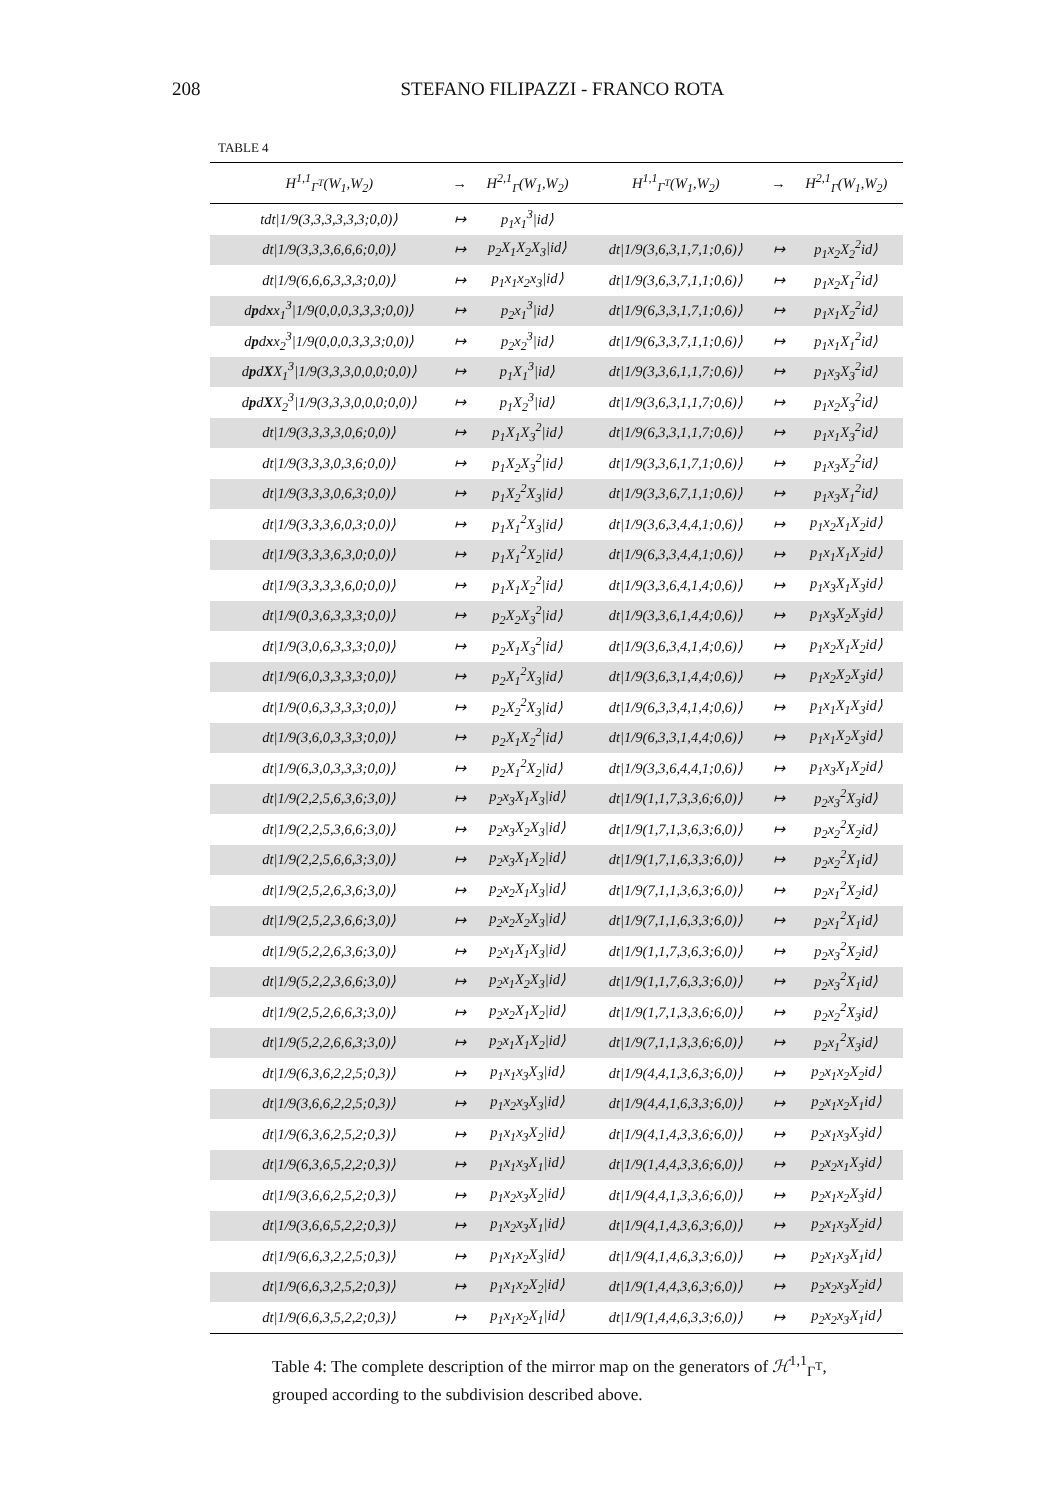208 STEFANO FILIPAZZI - FRANCO ROTA
TABLE 4
| H<sup>1,1</sup><sub>Γ<sup>T</sup></sub>(W<sub>1</sub>,W<sub>2</sub>) | → | H<sup>2,1</sup><sub>Γ</sub>(W<sub>1</sub>,W<sub>2</sub>) | H<sup>1,1</sup><sub>Γ<sup>T</sup></sub>(W<sub>1</sub>,W<sub>2</sub>) | → | H<sup>2,1</sup><sub>Γ</sub>(W<sub>1</sub>,W<sub>2</sub>) |
| --- | --- | --- | --- | --- | --- |
| tdt/1/9(3,3,3,3,3,3;0,0)⟩ | ↦ | p<sub>1</sub>x<sub>1</sub><sup>3</sup>/id⟩ | | | |
| dt/1/9(3,3,3,6,6,6;0,0)⟩ | ↦ | p<sub>2</sub>X<sub>1</sub>X<sub>2</sub>X<sub>3</sub>/id⟩ | dt/1/9(3,6,3,1,7,1;0,6)⟩ | ↦ | p<sub>1</sub>x<sub>2</sub>X<sub>2</sub><sup>2</sup>id⟩ |
| dt/1/9(6,6,6,3,3,3;0,0)⟩ | ↦ | p<sub>1</sub>x<sub>1</sub>x<sub>2</sub>x<sub>3</sub>/id⟩ | dt/1/9(3,6,3,7,1,1;0,6)⟩ | ↦ | p<sub>1</sub>x<sub>2</sub>X<sub>1</sub><sup>2</sup>id⟩ |
| d p d x x<sub>1</sub><sup>3</sup>/1/9(0,0,0,3,3,3;0,0)⟩ | ↦ | p<sub>2</sub>x<sub>1</sub><sup>3</sup>/id⟩ | dt/1/9(6,3,3,1,7,1;0,6)⟩ | ↦ | p<sub>1</sub>x<sub>1</sub>X<sub>2</sub><sup>2</sup>id⟩ |
| d p d x x<sub>2</sub><sup>3</sup>/1/9(0,0,0,3,3,3;0,0)⟩ | ↦ | p<sub>2</sub>x<sub>2</sub><sup>3</sup>/id⟩ | dt/1/9(6,3,3,7,1,1;0,6)⟩ | ↦ | p<sub>1</sub>x<sub>1</sub>X<sub>1</sub><sup>2</sup>id⟩ |
| d p d X X<sub>1</sub><sup>3</sup>/1/9(3,3,3,0,0,0;0,0)⟩ | ↦ | p<sub>1</sub>X<sub>1</sub><sup>3</sup>/id⟩ | dt/1/9(3,3,6,1,1,7;0,6)⟩ | ↦ | p<sub>1</sub>x<sub>3</sub>X<sub>3</sub><sup>2</sup>id⟩ |
| d p d X X<sub>2</sub><sup>3</sup>/1/9(3,3,3,0,0,0;0,0)⟩ | ↦ | p<sub>1</sub>X<sub>2</sub><sup>3</sup>/id⟩ | dt/1/9(3,6,3,1,1,7;0,6)⟩ | ↦ | p<sub>1</sub>x<sub>2</sub>X<sub>3</sub><sup>2</sup>id⟩ |
| dt/1/9(3,3,3,3,0,6;0,0)⟩ | ↦ | p<sub>1</sub>X<sub>1</sub>X<sub>3</sub><sup>2</sup>/id⟩ | dt/1/9(6,3,3,1,1,7;0,6)⟩ | ↦ | p<sub>1</sub>x<sub>1</sub>X<sub>3</sub><sup>2</sup>id⟩ |
| dt/1/9(3,3,3,0,3,6;0,0)⟩ | ↦ | p<sub>1</sub>X<sub>2</sub>X<sub>3</sub><sup>2</sup>/id⟩ | dt/1/9(3,3,6,1,7,1;0,6)⟩ | ↦ | p<sub>1</sub>x<sub>3</sub>X<sub>2</sub><sup>2</sup>id⟩ |
| dt/1/9(3,3,3,0,6,3;0,0)⟩ | ↦ | p<sub>1</sub>X<sub>2</sub><sup>2</sup>X<sub>3</sub>/id⟩ | dt/1/9(3,3,6,7,1,1;0,6)⟩ | ↦ | p<sub>1</sub>x<sub>3</sub>X<sub>1</sub><sup>2</sup>id⟩ |
| dt/1/9(3,3,3,6,0,3;0,0)⟩ | ↦ | p<sub>1</sub>X<sub>1</sub><sup>2</sup>X<sub>3</sub>/id⟩ | dt/1/9(3,6,3,4,4,1;0,6)⟩ | ↦ | p<sub>1</sub>x<sub>2</sub>X<sub>1</sub>X<sub>2</sub>id⟩ |
| dt/1/9(3,3,3,6,3,0;0,0)⟩ | ↦ | p<sub>1</sub>X<sub>1</sub><sup>2</sup>X<sub>2</sub>/id⟩ | dt/1/9(6,3,3,4,4,1;0,6)⟩ | ↦ | p<sub>1</sub>x<sub>1</sub>X<sub>1</sub>X<sub>2</sub>id⟩ |
| dt/1/9(3,3,3,3,6,0;0,0)⟩ | ↦ | p<sub>1</sub>X<sub>1</sub>X<sub>2</sub><sup>2</sup>/id⟩ | dt/1/9(3,3,6,4,1,4;0,6)⟩ | ↦ | p<sub>1</sub>x<sub>3</sub>X<sub>1</sub>X<sub>3</sub>id⟩ |
| dt/1/9(0,3,6,3,3,3;0,0)⟩ | ↦ | p<sub>2</sub>X<sub>2</sub>X<sub>3</sub><sup>2</sup>/id⟩ | dt/1/9(3,3,6,1,4,4;0,6)⟩ | ↦ | p<sub>1</sub>x<sub>3</sub>X<sub>2</sub>X<sub>3</sub>id⟩ |
| dt/1/9(3,0,6,3,3,3;0,0)⟩ | ↦ | p<sub>2</sub>X<sub>1</sub>X<sub>3</sub><sup>2</sup>/id⟩ | dt/1/9(3,6,3,4,1,4;0,6)⟩ | ↦ | p<sub>1</sub>x<sub>2</sub>X<sub>1</sub>X<sub>2</sub>id⟩ |
| dt/1/9(6,0,3,3,3,3;0,0)⟩ | ↦ | p<sub>2</sub>X<sub>1</sub><sup>2</sup>X<sub>3</sub>/id⟩ | dt/1/9(3,6,3,1,4,4;0,6)⟩ | ↦ | p<sub>1</sub>x<sub>2</sub>X<sub>2</sub>X<sub>3</sub>id⟩ |
| dt/1/9(0,6,3,3,3,3;0,0)⟩ | ↦ | p<sub>2</sub>X<sub>2</sub><sup>2</sup>X<sub>3</sub>/id⟩ | dt/1/9(6,3,3,4,1,4;0,6)⟩ | ↦ | p<sub>1</sub>x<sub>1</sub>X<sub>1</sub>X<sub>3</sub>id⟩ |
| dt/1/9(3,6,0,3,3,3;0,0)⟩ | ↦ | p<sub>2</sub>X<sub>1</sub>X<sub>2</sub><sup>2</sup>/id⟩ | dt/1/9(6,3,3,1,4,4;0,6)⟩ | ↦ | p<sub>1</sub>x<sub>1</sub>X<sub>2</sub>X<sub>3</sub>id⟩ |
| dt/1/9(6,3,0,3,3,3;0,0)⟩ | ↦ | p<sub>2</sub>X<sub>1</sub><sup>2</sup>X<sub>2</sub>/id⟩ | dt/1/9(3,3,6,4,4,1;0,6)⟩ | ↦ | p<sub>1</sub>x<sub>3</sub>X<sub>1</sub>X<sub>2</sub>id⟩ |
| dt/1/9(2,2,5,6,3,6;3,0)⟩ | ↦ | p<sub>2</sub>x<sub>3</sub>X<sub>1</sub>X<sub>3</sub>/id⟩ | dt/1/9(1,1,7,3,3,6;6,0)⟩ | ↦ | p<sub>2</sub>x<sub>3</sub><sup>2</sup>X<sub>3</sub>id⟩ |
| dt/1/9(2,2,5,3,6,6;3,0)⟩ | ↦ | p<sub>2</sub>x<sub>3</sub>X<sub>2</sub>X<sub>3</sub>/id⟩ | dt/1/9(1,7,1,3,6,3;6,0)⟩ | ↦ | p<sub>2</sub>x<sub>2</sub><sup>2</sup>X<sub>2</sub>id⟩ |
| dt/1/9(2,2,5,6,6,3;3,0)⟩ | ↦ | p<sub>2</sub>x<sub>3</sub>X<sub>1</sub>X<sub>2</sub>/id⟩ | dt/1/9(1,7,1,6,3,3;6,0)⟩ | ↦ | p<sub>2</sub>x<sub>2</sub><sup>2</sup>X<sub>1</sub>id⟩ |
| dt/1/9(2,5,2,6,3,6;3,0)⟩ | ↦ | p<sub>2</sub>x<sub>2</sub>X<sub>1</sub>X<sub>3</sub>/id⟩ | dt/1/9(7,1,1,3,6,3;6,0)⟩ | ↦ | p<sub>2</sub>x<sub>1</sub><sup>2</sup>X<sub>2</sub>id⟩ |
| dt/1/9(2,5,2,3,6,6;3,0)⟩ | ↦ | p<sub>2</sub>x<sub>2</sub>X<sub>2</sub>X<sub>3</sub>/id⟩ | dt/1/9(7,1,1,6,3,3;6,0)⟩ | ↦ | p<sub>2</sub>x<sub>1</sub><sup>2</sup>X<sub>1</sub>id⟩ |
| dt/1/9(5,2,2,6,3,6;3,0)⟩ | ↦ | p<sub>2</sub>x<sub>1</sub>X<sub>1</sub>X<sub>3</sub>/id⟩ | dt/1/9(1,1,7,3,6,3;6,0)⟩ | ↦ | p<sub>2</sub>x<sub>3</sub><sup>2</sup>X<sub>2</sub>id⟩ |
| dt/1/9(5,2,2,3,6,6;3,0)⟩ | ↦ | p<sub>2</sub>x<sub>1</sub>X<sub>2</sub>X<sub>3</sub>/id⟩ | dt/1/9(1,1,7,6,3,3;6,0)⟩ | ↦ | p<sub>2</sub>x<sub>3</sub><sup>2</sup>X<sub>1</sub>id⟩ |
| dt/1/9(2,5,2,6,6,3;3,0)⟩ | ↦ | p<sub>2</sub>x<sub>2</sub>X<sub>1</sub>X<sub>2</sub>/id⟩ | dt/1/9(1,7,1,3,3,6;6,0)⟩ | ↦ | p<sub>2</sub>x<sub>2</sub><sup>2</sup>X<sub>3</sub>id⟩ |
| dt/1/9(5,2,2,6,6,3;3,0)⟩ | ↦ | p<sub>2</sub>x<sub>1</sub>X<sub>1</sub>X<sub>2</sub>/id⟩ | dt/1/9(7,1,1,3,3,6;6,0)⟩ | ↦ | p<sub>2</sub>x<sub>1</sub><sup>2</sup>X<sub>3</sub>id⟩ |
| dt/1/9(6,3,6,2,2,5;0,3)⟩ | ↦ | p<sub>1</sub>x<sub>1</sub>x<sub>3</sub>X<sub>3</sub>/id⟩ | dt/1/9(4,4,1,3,6,3;6,0)⟩ | ↦ | p<sub>2</sub>x<sub>1</sub>x<sub>2</sub>X<sub>2</sub>id⟩ |
| dt/1/9(3,6,6,2,2,5;0,3)⟩ | ↦ | p<sub>1</sub>x<sub>2</sub>x<sub>3</sub>X<sub>3</sub>/id⟩ | dt/1/9(4,4,1,6,3,3;6,0)⟩ | ↦ | p<sub>2</sub>x<sub>1</sub>x<sub>2</sub>X<sub>1</sub>id⟩ |
| dt/1/9(6,3,6,2,5,2;0,3)⟩ | ↦ | p<sub>1</sub>x<sub>1</sub>x<sub>3</sub>X<sub>2</sub>/id⟩ | dt/1/9(4,1,4,3,3,6;6,0)⟩ | ↦ | p<sub>2</sub>x<sub>1</sub>x<sub>3</sub>X<sub>3</sub>id⟩ |
| dt/1/9(6,3,6,5,2,2;0,3)⟩ | ↦ | p<sub>1</sub>x<sub>1</sub>x<sub>3</sub>X<sub>1</sub>/id⟩ | dt/1/9(1,4,4,3,3,6;6,0)⟩ | ↦ | p<sub>2</sub>x<sub>2</sub>x<sub>1</sub>X<sub>3</sub>id⟩ |
| dt/1/9(3,6,6,2,5,2;0,3)⟩ | ↦ | p<sub>1</sub>x<sub>2</sub>x<sub>3</sub>X<sub>2</sub>/id⟩ | dt/1/9(4,4,1,3,3,6;6,0)⟩ | ↦ | p<sub>2</sub>x<sub>1</sub>x<sub>2</sub>X<sub>3</sub>id⟩ |
| dt/1/9(3,6,6,5,2,2;0,3)⟩ | ↦ | p<sub>1</sub>x<sub>2</sub>x<sub>3</sub>X<sub>1</sub>/id⟩ | dt/1/9(4,1,4,3,6,3;6,0)⟩ | ↦ | p<sub>2</sub>x<sub>1</sub>x<sub>3</sub>X<sub>2</sub>id⟩ |
| dt/1/9(6,6,3,2,2,5;0,3)⟩ | ↦ | p<sub>1</sub>x<sub>1</sub>x<sub>2</sub>X<sub>3</sub>/id⟩ | dt/1/9(4,1,4,6,3,3;6,0)⟩ | ↦ | p<sub>2</sub>x<sub>1</sub>x<sub>3</sub>X<sub>1</sub>id⟩ |
| dt/1/9(6,6,3,2,5,2;0,3)⟩ | ↦ | p<sub>1</sub>x<sub>1</sub>x<sub>2</sub>X<sub>2</sub>/id⟩ | dt/1/9(1,4,4,3,6,3;6,0)⟩ | ↦ | p<sub>2</sub>x<sub>2</sub>x<sub>3</sub>X<sub>2</sub>id⟩ |
| dt/1/9(6,6,3,5,2,2;0,3)⟩ | ↦ | p<sub>1</sub>x<sub>1</sub>x<sub>2</sub>X<sub>1</sub>/id⟩ | dt/1/9(1,4,4,6,3,3;6,0)⟩ | ↦ | p<sub>2</sub>x<sub>2</sub>x<sub>3</sub>X<sub>1</sub>id⟩ |
Table 4: The complete description of the mirror map on the generators of ℋ<sup>1,1</sup><sub>Γ<sup>T</sup></sub>, grouped according to the subdivision described above.